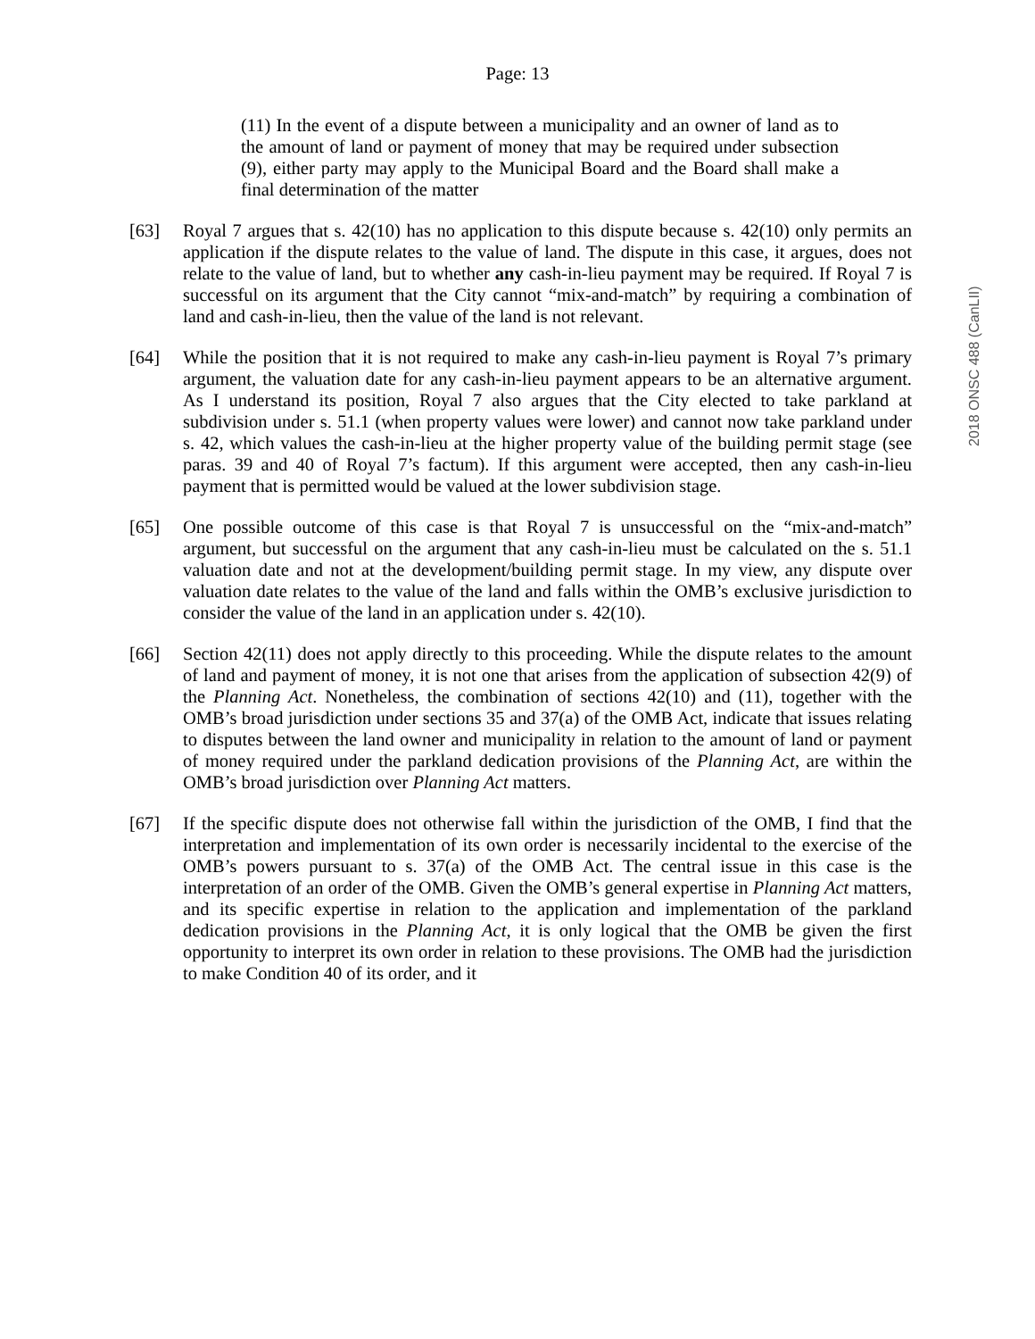Page: 13
2018 ONSC 488 (CanLII)
(11) In the event of a dispute between a municipality and an owner of land as to the amount of land or payment of money that may be required under subsection (9), either party may apply to the Municipal Board and the Board shall make a final determination of the matter
[63] Royal 7 argues that s. 42(10) has no application to this dispute because s. 42(10) only permits an application if the dispute relates to the value of land. The dispute in this case, it argues, does not relate to the value of land, but to whether any cash-in-lieu payment may be required. If Royal 7 is successful on its argument that the City cannot “mix-and-match” by requiring a combination of land and cash-in-lieu, then the value of the land is not relevant.
[64] While the position that it is not required to make any cash-in-lieu payment is Royal 7’s primary argument, the valuation date for any cash-in-lieu payment appears to be an alternative argument. As I understand its position, Royal 7 also argues that the City elected to take parkland at subdivision under s. 51.1 (when property values were lower) and cannot now take parkland under s. 42, which values the cash-in-lieu at the higher property value of the building permit stage (see paras. 39 and 40 of Royal 7’s factum). If this argument were accepted, then any cash-in-lieu payment that is permitted would be valued at the lower subdivision stage.
[65] One possible outcome of this case is that Royal 7 is unsuccessful on the “mix-and-match” argument, but successful on the argument that any cash-in-lieu must be calculated on the s. 51.1 valuation date and not at the development/building permit stage. In my view, any dispute over valuation date relates to the value of the land and falls within the OMB’s exclusive jurisdiction to consider the value of the land in an application under s. 42(10).
[66] Section 42(11) does not apply directly to this proceeding. While the dispute relates to the amount of land and payment of money, it is not one that arises from the application of subsection 42(9) of the Planning Act. Nonetheless, the combination of sections 42(10) and (11), together with the OMB’s broad jurisdiction under sections 35 and 37(a) of the OMB Act, indicate that issues relating to disputes between the land owner and municipality in relation to the amount of land or payment of money required under the parkland dedication provisions of the Planning Act, are within the OMB’s broad jurisdiction over Planning Act matters.
[67] If the specific dispute does not otherwise fall within the jurisdiction of the OMB, I find that the interpretation and implementation of its own order is necessarily incidental to the exercise of the OMB’s powers pursuant to s. 37(a) of the OMB Act. The central issue in this case is the interpretation of an order of the OMB. Given the OMB’s general expertise in Planning Act matters, and its specific expertise in relation to the application and implementation of the parkland dedication provisions in the Planning Act, it is only logical that the OMB be given the first opportunity to interpret its own order in relation to these provisions. The OMB had the jurisdiction to make Condition 40 of its order, and it